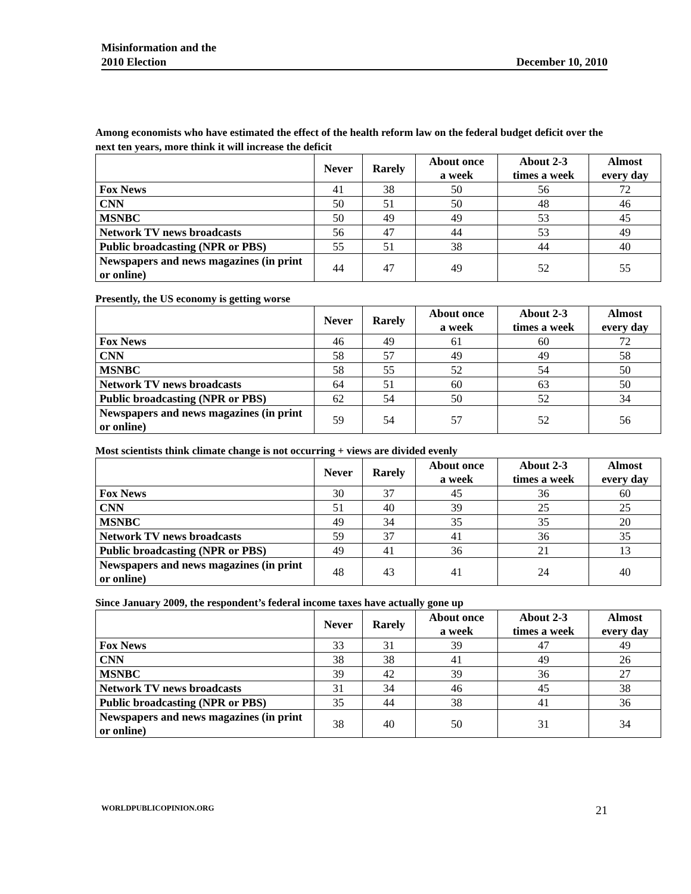Misinformation and the
2010 Election
December 10, 2010
Among economists who have estimated the effect of the health reform law on the federal budget deficit over the next ten years, more think it will increase the deficit
| | Never | Rarely | About once a week | About 2-3 times a week | Almost every day |
| --- | --- | --- | --- | --- | --- |
| Fox News | 41 | 38 | 50 | 56 | 72 |
| CNN | 50 | 51 | 50 | 48 | 46 |
| MSNBC | 50 | 49 | 49 | 53 | 45 |
| Network TV news broadcasts | 56 | 47 | 44 | 53 | 49 |
| Public broadcasting (NPR or PBS) | 55 | 51 | 38 | 44 | 40 |
| Newspapers and news magazines (in print or online) | 44 | 47 | 49 | 52 | 55 |
Presently, the US economy is getting worse
| | Never | Rarely | About once a week | About 2-3 times a week | Almost every day |
| --- | --- | --- | --- | --- | --- |
| Fox News | 46 | 49 | 61 | 60 | 72 |
| CNN | 58 | 57 | 49 | 49 | 58 |
| MSNBC | 58 | 55 | 52 | 54 | 50 |
| Network TV news broadcasts | 64 | 51 | 60 | 63 | 50 |
| Public broadcasting (NPR or PBS) | 62 | 54 | 50 | 52 | 34 |
| Newspapers and news magazines (in print or online) | 59 | 54 | 57 | 52 | 56 |
Most scientists think climate change is not occurring + views are divided evenly
| | Never | Rarely | About once a week | About 2-3 times a week | Almost every day |
| --- | --- | --- | --- | --- | --- |
| Fox News | 30 | 37 | 45 | 36 | 60 |
| CNN | 51 | 40 | 39 | 25 | 25 |
| MSNBC | 49 | 34 | 35 | 35 | 20 |
| Network TV news broadcasts | 59 | 37 | 41 | 36 | 35 |
| Public broadcasting (NPR or PBS) | 49 | 41 | 36 | 21 | 13 |
| Newspapers and news magazines (in print or online) | 48 | 43 | 41 | 24 | 40 |
Since January 2009, the respondent’s federal income taxes have actually gone up
| | Never | Rarely | About once a week | About 2-3 times a week | Almost every day |
| --- | --- | --- | --- | --- | --- |
| Fox News | 33 | 31 | 39 | 47 | 49 |
| CNN | 38 | 38 | 41 | 49 | 26 |
| MSNBC | 39 | 42 | 39 | 36 | 27 |
| Network TV news broadcasts | 31 | 34 | 46 | 45 | 38 |
| Public broadcasting (NPR or PBS) | 35 | 44 | 38 | 41 | 36 |
| Newspapers and news magazines (in print or online) | 38 | 40 | 50 | 31 | 34 |
WORLDPUBLICOPINION.ORG 21